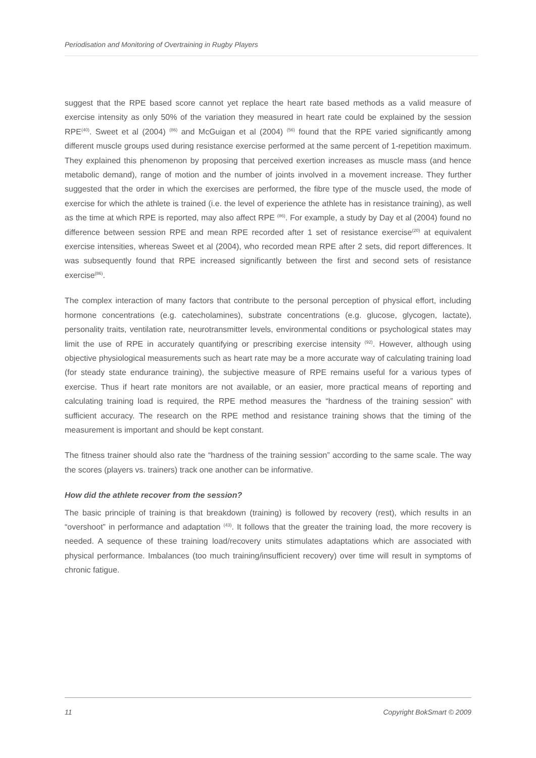Periodisation and Monitoring of Overtraining in Rugby Players
suggest that the RPE based score cannot yet replace the heart rate based methods as a valid measure of exercise intensity as only 50% of the variation they measured in heart rate could be explained by the session RPE<sup>(40)</sup>. Sweet et al (2004) <sup>(86)</sup> and McGuigan et al (2004) <sup>(56)</sup> found that the RPE varied significantly among different muscle groups used during resistance exercise performed at the same percent of 1-repetition maximum. They explained this phenomenon by proposing that perceived exertion increases as muscle mass (and hence metabolic demand), range of motion and the number of joints involved in a movement increase. They further suggested that the order in which the exercises are performed, the fibre type of the muscle used, the mode of exercise for which the athlete is trained (i.e. the level of experience the athlete has in resistance training), as well as the time at which RPE is reported, may also affect RPE <sup>(86)</sup>. For example, a study by Day et al (2004) found no difference between session RPE and mean RPE recorded after 1 set of resistance exercise<sup>(20)</sup> at equivalent exercise intensities, whereas Sweet et al (2004), who recorded mean RPE after 2 sets, did report differences. It was subsequently found that RPE increased significantly between the first and second sets of resistance exercise<sup>(86)</sup>.
The complex interaction of many factors that contribute to the personal perception of physical effort, including hormone concentrations (e.g. catecholamines), substrate concentrations (e.g. glucose, glycogen, lactate), personality traits, ventilation rate, neurotransmitter levels, environmental conditions or psychological states may limit the use of RPE in accurately quantifying or prescribing exercise intensity <sup>(92)</sup>. However, although using objective physiological measurements such as heart rate may be a more accurate way of calculating training load (for steady state endurance training), the subjective measure of RPE remains useful for a various types of exercise. Thus if heart rate monitors are not available, or an easier, more practical means of reporting and calculating training load is required, the RPE method measures the “hardness of the training session” with sufficient accuracy. The research on the RPE method and resistance training shows that the timing of the measurement is important and should be kept constant.
The fitness trainer should also rate the “hardness of the training session” according to the same scale. The way the scores (players vs. trainers) track one another can be informative.
How did the athlete recover from the session?
The basic principle of training is that breakdown (training) is followed by recovery (rest), which results in an “overshoot” in performance and adaptation <sup>(43)</sup>. It follows that the greater the training load, the more recovery is needed. A sequence of these training load/recovery units stimulates adaptations which are associated with physical performance. Imbalances (too much training/insufficient recovery) over time will result in symptoms of chronic fatigue.
11 Copyright BokSmart © 2009